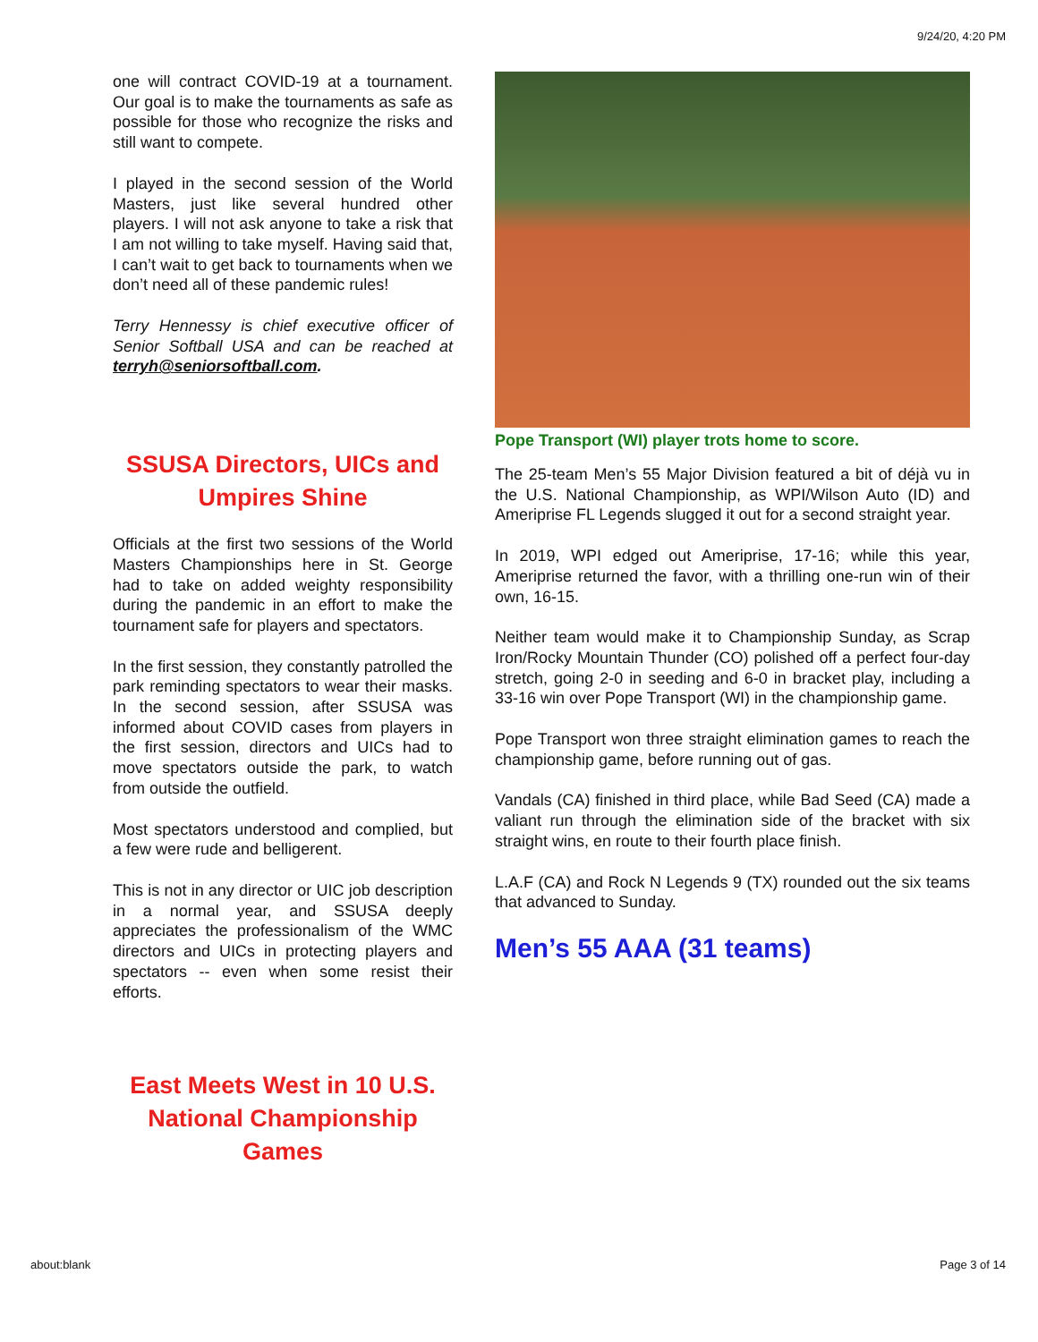9/24/20, 4:20 PM
one will contract COVID-19 at a tournament. Our goal is to make the tournaments as safe as possible for those who recognize the risks and still want to compete.
I played in the second session of the World Masters, just like several hundred other players. I will not ask anyone to take a risk that I am not willing to take myself. Having said that, I can’t wait to get back to tournaments when we don’t need all of these pandemic rules!
Terry Hennessy is chief executive officer of Senior Softball USA and can be reached at terryh@seniorsoftball.com.
SSUSA Directors, UICs and Umpires Shine
Officials at the first two sessions of the World Masters Championships here in St. George had to take on added weighty responsibility during the pandemic in an effort to make the tournament safe for players and spectators.
In the first session, they constantly patrolled the park reminding spectators to wear their masks. In the second session, after SSUSA was informed about COVID cases from players in the first session, directors and UICs had to move spectators outside the park, to watch from outside the outfield.
Most spectators understood and complied, but a few were rude and belligerent.
This is not in any director or UIC job description in a normal year, and SSUSA deeply appreciates the professionalism of the WMC directors and UICs in protecting players and spectators -- even when some resist their efforts.
East Meets West in 10 U.S. National Championship Games
Pope Transport (WI) player trots home to score.
The 25-team Men’s 55 Major Division featured a bit of déjà vu in the U.S. National Championship, as WPI/Wilson Auto (ID) and Ameriprise FL Legends slugged it out for a second straight year.
In 2019, WPI edged out Ameriprise, 17-16; while this year, Ameriprise returned the favor, with a thrilling one-run win of their own, 16-15.
Neither team would make it to Championship Sunday, as Scrap Iron/Rocky Mountain Thunder (CO) polished off a perfect four-day stretch, going 2-0 in seeding and 6-0 in bracket play, including a 33-16 win over Pope Transport (WI) in the championship game.
Pope Transport won three straight elimination games to reach the championship game, before running out of gas.
Vandals (CA) finished in third place, while Bad Seed (CA) made a valiant run through the elimination side of the bracket with six straight wins, en route to their fourth place finish.
L.A.F (CA) and Rock N Legends 9 (TX) rounded out the six teams that advanced to Sunday.
Men’s 55 AAA (31 teams)
about:blank Page 3 of 14